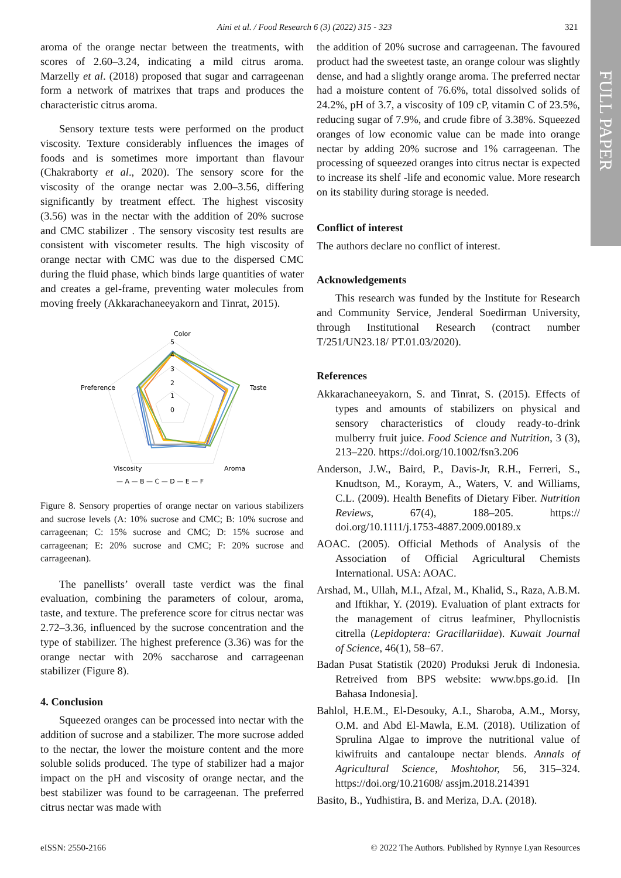Aini et al. / Food Research 6 (3) (2022) 315 - 323 321
FULL PAPER
aroma of the orange nectar between the treatments, with scores of 2.60–3.24, indicating a mild citrus aroma. Marzelly et al. (2018) proposed that sugar and carrageenan form a network of matrixes that traps and produces the characteristic citrus aroma.
Sensory texture tests were performed on the product viscosity. Texture considerably influences the images of foods and is sometimes more important than flavour (Chakraborty et al., 2020). The sensory score for the viscosity of the orange nectar was 2.00–3.56, differing significantly by treatment effect. The highest viscosity (3.56) was in the nectar with the addition of 20% sucrose and CMC stabilizer . The sensory viscosity test results are consistent with viscometer results. The high viscosity of orange nectar with CMC was due to the dispersed CMC during the fluid phase, which binds large quantities of water and creates a gel-frame, preventing water molecules from moving freely (Akkarachaneeyakorn and Tinrat, 2015).
Color
5
4
3
2
1
0
Taste
Aroma
Viscosity
Preference
— A — B — C — D — E — F
Figure 8. Sensory properties of orange nectar on various stabilizers and sucrose levels (A: 10% sucrose and CMC; B: 10% sucrose and carrageenan; C: 15% sucrose and CMC; D: 15% sucrose and carrageenan; E: 20% sucrose and CMC; F: 20% sucrose and carrageenan).
The panellists’ overall taste verdict was the final evaluation, combining the parameters of colour, aroma, taste, and texture. The preference score for citrus nectar was 2.72–3.36, influenced by the sucrose concentration and the type of stabilizer. The highest preference (3.36) was for the orange nectar with 20% saccharose and carrageenan stabilizer (Figure 8).
4. Conclusion
Squeezed oranges can be processed into nectar with the addition of sucrose and a stabilizer. The more sucrose added to the nectar, the lower the moisture content and the more soluble solids produced. The type of stabilizer had a major impact on the pH and viscosity of orange nectar, and the best stabilizer was found to be carrageenan. The preferred citrus nectar was made with
the addition of 20% sucrose and carrageenan. The favoured product had the sweetest taste, an orange colour was slightly dense, and had a slightly orange aroma. The preferred nectar had a moisture content of 76.6%, total dissolved solids of 24.2%, pH of 3.7, a viscosity of 109 cP, vitamin C of 23.5%, reducing sugar of 7.9%, and crude fibre of 3.38%. Squeezed oranges of low economic value can be made into orange nectar by adding 20% sucrose and 1% carrageenan. The processing of squeezed oranges into citrus nectar is expected to increase its shelf -life and economic value. More research on its stability during storage is needed.
Conflict of interest
The authors declare no conflict of interest.
Acknowledgements
This research was funded by the Institute for Research and Community Service, Jenderal Soedirman University, through Institutional Research (contract number T/251/UN23.18/ PT.01.03/2020).
References
Akkarachaneeyakorn, S. and Tinrat, S. (2015). Effects of types and amounts of stabilizers on physical and sensory characteristics of cloudy ready-to-drink mulberry fruit juice. Food Science and Nutrition, 3 (3), 213–220. https://doi.org/10.1002/fsn3.206
Anderson, J.W., Baird, P., Davis-Jr, R.H., Ferreri, S., Knudtson, M., Koraym, A., Waters, V. and Williams, C.L. (2009). Health Benefits of Dietary Fiber. Nutrition Reviews, 67(4), 188–205. https:// doi.org/10.1111/j.1753-4887.2009.00189.x
AOAC. (2005). Official Methods of Analysis of the Association of Official Agricultural Chemists International. USA: AOAC.
Arshad, M., Ullah, M.I., Afzal, M., Khalid, S., Raza, A.B.M. and Iftikhar, Y. (2019). Evaluation of plant extracts for the management of citrus leafminer, Phyllocnistis citrella (Lepidoptera: Gracillariidae). Kuwait Journal of Science, 46(1), 58–67.
Badan Pusat Statistik (2020) Produksi Jeruk di Indonesia. Retreived from BPS website: www.bps.go.id. [In Bahasa Indonesia].
Bahlol, H.E.M., El-Desouky, A.I., Sharoba, A.M., Morsy, O.M. and Abd El-Mawla, E.M. (2018). Utilization of Sprulina Algae to improve the nutritional value of kiwifruits and cantaloupe nectar blends. Annals of Agricultural Science, Moshtohor, 56, 315–324. https://doi.org/10.21608/ assjm.2018.214391
Basito, B., Yudhistira, B. and Meriza, D.A. (2018).
eISSN: 2550-2166 © 2022 The Authors. Published by Rynnye Lyan Resources